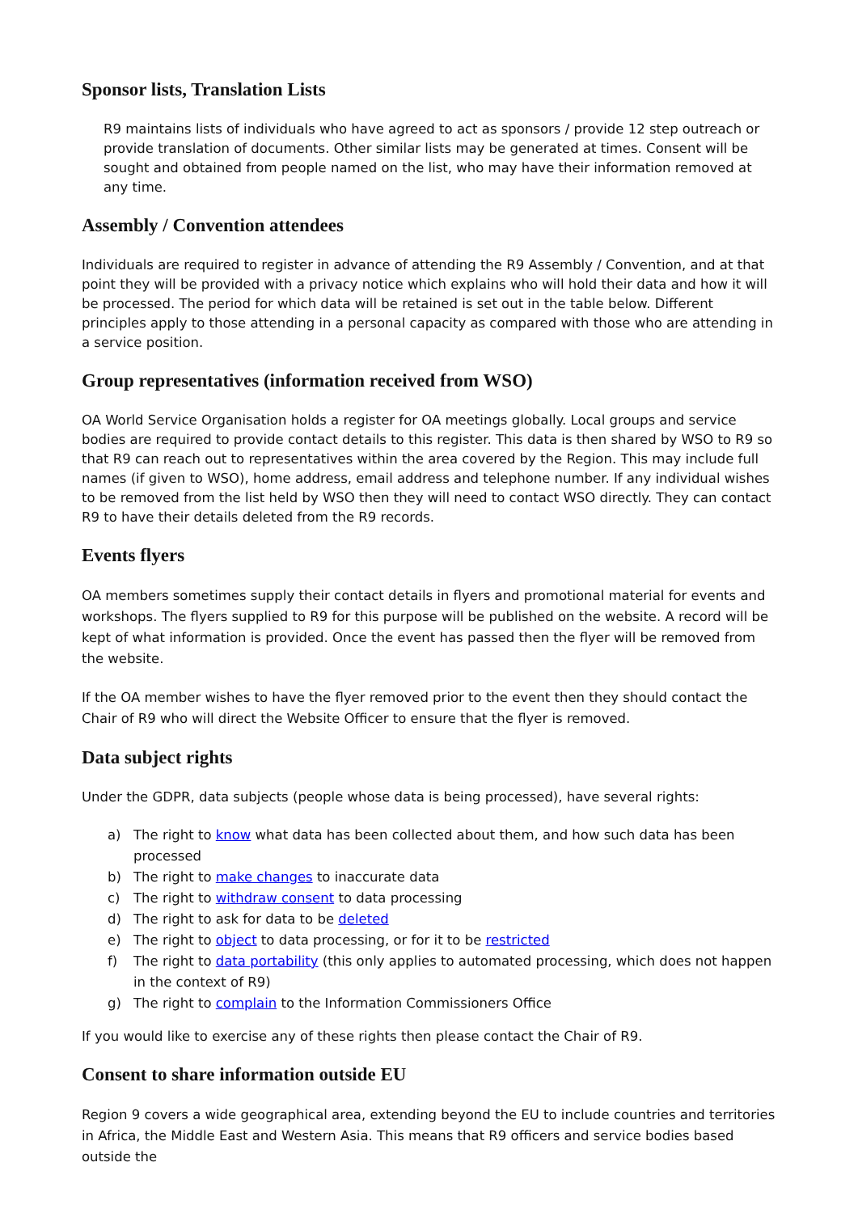Sponsor lists, Translation Lists
R9 maintains lists of individuals who have agreed to act as sponsors / provide 12 step outreach or provide translation of documents. Other similar lists may be generated at times. Consent will be sought and obtained from people named on the list, who may have their information removed at any time.
Assembly / Convention attendees
Individuals are required to register in advance of attending the R9 Assembly / Convention, and at that point they will be provided with a privacy notice which explains who will hold their data and how it will be processed. The period for which data will be retained is set out in the table below. Different principles apply to those attending in a personal capacity as compared with those who are attending in a service position.
Group representatives (information received from WSO)
OA World Service Organisation holds a register for OA meetings globally. Local groups and service bodies are required to provide contact details to this register. This data is then shared by WSO to R9 so that R9 can reach out to representatives within the area covered by the Region. This may include full names (if given to WSO), home address, email address and telephone number. If any individual wishes to be removed from the list held by WSO then they will need to contact WSO directly. They can contact R9 to have their details deleted from the R9 records.
Events flyers
OA members sometimes supply their contact details in flyers and promotional material for events and workshops. The flyers supplied to R9 for this purpose will be published on the website. A record will be kept of what information is provided. Once the event has passed then the flyer will be removed from the website.
If the OA member wishes to have the flyer removed prior to the event then they should contact the Chair of R9 who will direct the Website Officer to ensure that the flyer is removed.
Data subject rights
Under the GDPR, data subjects (people whose data is being processed), have several rights:
a) The right to know what data has been collected about them, and how such data has been processed
b) The right to make changes to inaccurate data
c) The right to withdraw consent to data processing
d) The right to ask for data to be deleted
e) The right to object to data processing, or for it to be restricted
f) The right to data portability (this only applies to automated processing, which does not happen in the context of R9)
g) The right to complain to the Information Commissioners Office
If you would like to exercise any of these rights then please contact the Chair of R9.
Consent to share information outside EU
Region 9 covers a wide geographical area, extending beyond the EU to include countries and territories in Africa, the Middle East and Western Asia. This means that R9 officers and service bodies based outside the